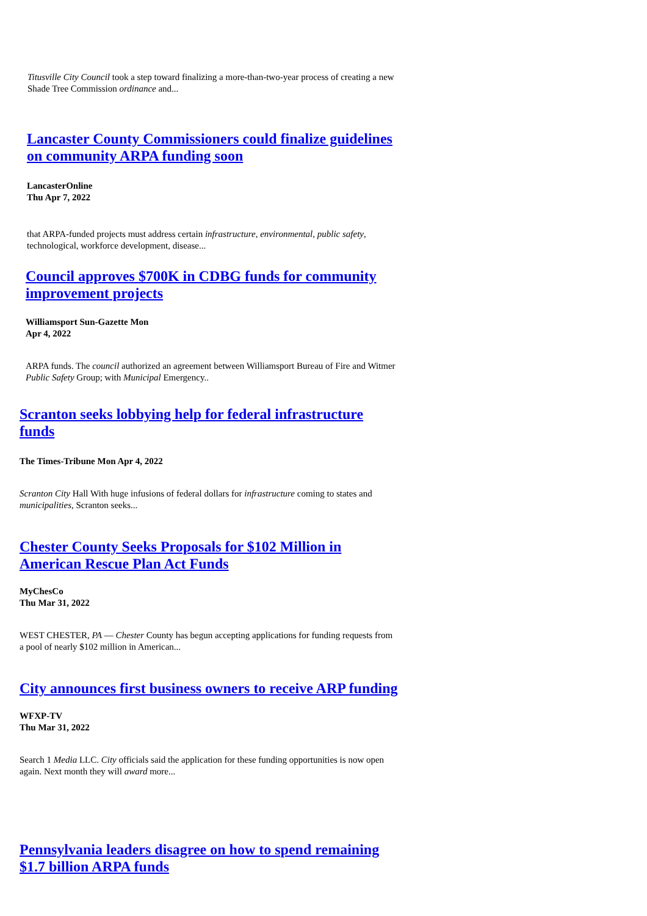Titusville City Council took a step toward finalizing a more-than-two-year process of creating a new Shade Tree Commission ordinance and...
Lancaster County Commissioners could finalize guidelines on community ARPA funding soon
LancasterOnline
Thu Apr 7, 2022
that ARPA-funded projects must address certain infrastructure, environmental, public safety, technological, workforce development, disease...
Council approves $700K in CDBG funds for community improvement projects
Williamsport Sun-Gazette Mon
Apr 4, 2022
ARPA funds. The council authorized an agreement between Williamsport Bureau of Fire and Witmer Public Safety Group; with Municipal Emergency..
Scranton seeks lobbying help for federal infrastructure funds
The Times-Tribune Mon Apr 4, 2022
Scranton City Hall With huge infusions of federal dollars for infrastructure coming to states and municipalities, Scranton seeks...
Chester County Seeks Proposals for $102 Million in American Rescue Plan Act Funds
MyChesCo
Thu Mar 31, 2022
WEST CHESTER, PA — Chester County has begun accepting applications for funding requests from a pool of nearly $102 million in American...
City announces first business owners to receive ARP funding
WFXP-TV
Thu Mar 31, 2022
Search 1 Media LLC. City officials said the application for these funding opportunities is now open again. Next month they will award more...
Pennsylvania leaders disagree on how to spend remaining $1.7 billion ARPA funds